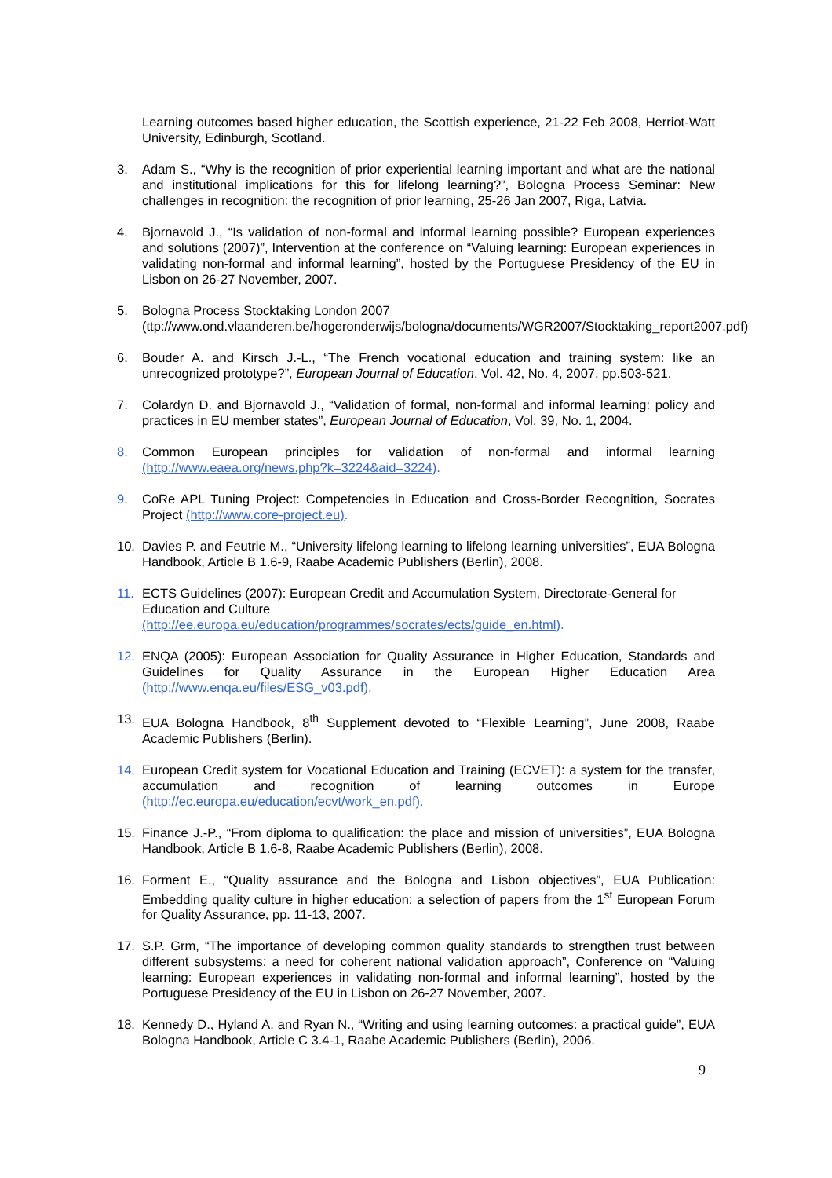Learning outcomes based higher education, the Scottish experience, 21-22 Feb 2008, Herriot-Watt University, Edinburgh, Scotland.
3. Adam S., “Why is the recognition of prior experiential learning important and what are the national and institutional implications for this for lifelong learning?”, Bologna Process Seminar: New challenges in recognition: the recognition of prior learning, 25-26 Jan 2007, Riga, Latvia.
4. Bjornavold J., “Is validation of non-formal and informal learning possible? European experiences and solutions (2007)”, Intervention at the conference on “Valuing learning: European experiences in validating non-formal and informal learning”, hosted by the Portuguese Presidency of the EU in Lisbon on 26-27 November, 2007.
5. Bologna Process Stocktaking London 2007
(ttp://www.ond.vlaanderen.be/hogeronderwijs/bologna/documents/WGR2007/Stocktaking_report2007.pdf)
6. Bouder A. and Kirsch J.-L., “The French vocational education and training system: like an unrecognized prototype?”, European Journal of Education, Vol. 42, No. 4, 2007, pp.503-521.
7. Colardyn D. and Bjornavold J., “Validation of formal, non-formal and informal learning: policy and practices in EU member states”, European Journal of Education, Vol. 39, No. 1, 2004.
8. Common European principles for validation of non-formal and informal learning (http://www.eaea.org/news.php?k=3224&aid=3224).
9. CoRe APL Tuning Project: Competencies in Education and Cross-Border Recognition, Socrates Project (http://www.core-project.eu).
10. Davies P. and Feutrie M., “University lifelong learning to lifelong learning universities”, EUA Bologna Handbook, Article B 1.6-9, Raabe Academic Publishers (Berlin), 2008.
11. ECTS Guidelines (2007): European Credit and Accumulation System, Directorate-General for Education and Culture
(http://ee.europa.eu/education/programmes/socrates/ects/guide_en.html).
12. ENQA (2005): European Association for Quality Assurance in Higher Education, Standards and Guidelines for Quality Assurance in the European Higher Education Area (http://www.enqa.eu/files/ESG_v03.pdf).
13. EUA Bologna Handbook, 8<sup>th</sup> Supplement devoted to “Flexible Learning”, June 2008, Raabe Academic Publishers (Berlin).
14. European Credit system for Vocational Education and Training (ECVET): a system for the transfer, accumulation and recognition of learning outcomes in Europe (http://ec.europa.eu/education/ecvt/work_en.pdf).
15. Finance J.-P., “From diploma to qualification: the place and mission of universities”, EUA Bologna Handbook, Article B 1.6-8, Raabe Academic Publishers (Berlin), 2008.
16. Forment E., “Quality assurance and the Bologna and Lisbon objectives”, EUA Publication: Embedding quality culture in higher education: a selection of papers from the 1<sup>st</sup> European Forum for Quality Assurance, pp. 11-13, 2007.
17. S.P. Grm, “The importance of developing common quality standards to strengthen trust between different subsystems: a need for coherent national validation approach”, Conference on “Valuing learning: European experiences in validating non-formal and informal learning”, hosted by the Portuguese Presidency of the EU in Lisbon on 26-27 November, 2007.
18. Kennedy D., Hyland A. and Ryan N., “Writing and using learning outcomes: a practical guide”, EUA Bologna Handbook, Article C 3.4-1, Raabe Academic Publishers (Berlin), 2006.
9